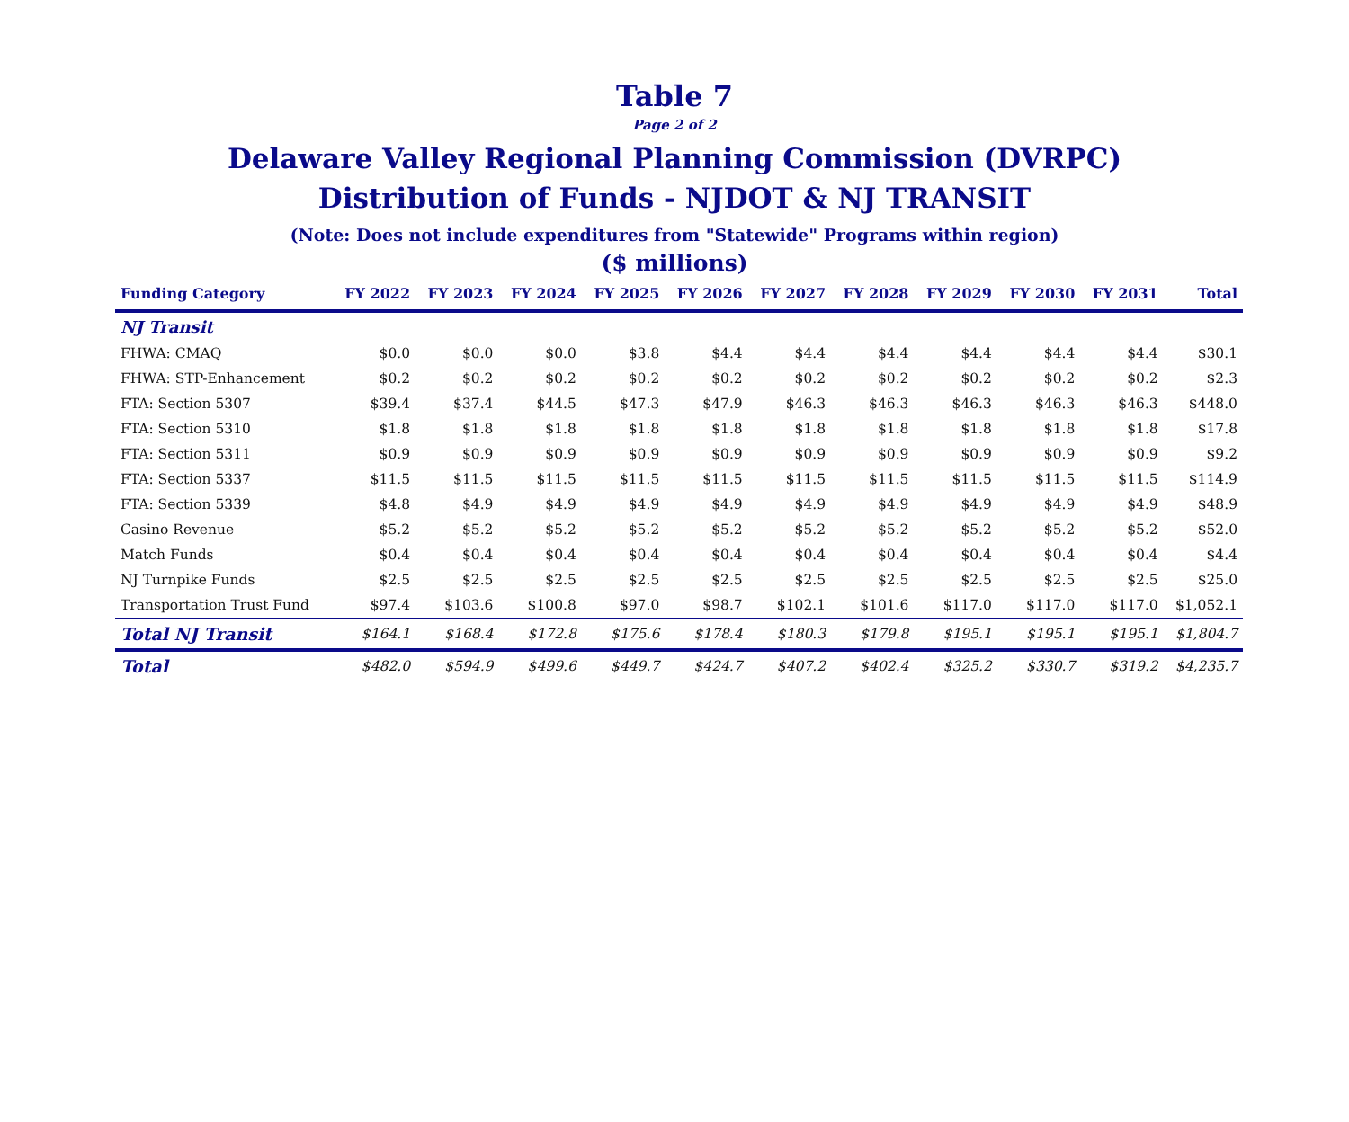Table 7
Page 2 of 2
Delaware Valley Regional Planning Commission (DVRPC)
Distribution of Funds - NJDOT & NJ TRANSIT
(Note: Does not include expenditures from "Statewide" Programs within region)
($ millions)
| Funding Category | FY 2022 | FY 2023 | FY 2024 | FY 2025 | FY 2026 | FY 2027 | FY 2028 | FY 2029 | FY 2030 | FY 2031 | Total |
| --- | --- | --- | --- | --- | --- | --- | --- | --- | --- | --- | --- |
| NJ Transit | | | | | | | | | | | |
| FHWA: CMAQ | $0.0 | $0.0 | $0.0 | $3.8 | $4.4 | $4.4 | $4.4 | $4.4 | $4.4 | $4.4 | $30.1 |
| FHWA: STP-Enhancement | $0.2 | $0.2 | $0.2 | $0.2 | $0.2 | $0.2 | $0.2 | $0.2 | $0.2 | $0.2 | $2.3 |
| FTA: Section 5307 | $39.4 | $37.4 | $44.5 | $47.3 | $47.9 | $46.3 | $46.3 | $46.3 | $46.3 | $46.3 | $448.0 |
| FTA: Section 5310 | $1.8 | $1.8 | $1.8 | $1.8 | $1.8 | $1.8 | $1.8 | $1.8 | $1.8 | $1.8 | $17.8 |
| FTA: Section 5311 | $0.9 | $0.9 | $0.9 | $0.9 | $0.9 | $0.9 | $0.9 | $0.9 | $0.9 | $0.9 | $9.2 |
| FTA: Section 5337 | $11.5 | $11.5 | $11.5 | $11.5 | $11.5 | $11.5 | $11.5 | $11.5 | $11.5 | $11.5 | $114.9 |
| FTA: Section 5339 | $4.8 | $4.9 | $4.9 | $4.9 | $4.9 | $4.9 | $4.9 | $4.9 | $4.9 | $4.9 | $48.9 |
| Casino Revenue | $5.2 | $5.2 | $5.2 | $5.2 | $5.2 | $5.2 | $5.2 | $5.2 | $5.2 | $5.2 | $52.0 |
| Match Funds | $0.4 | $0.4 | $0.4 | $0.4 | $0.4 | $0.4 | $0.4 | $0.4 | $0.4 | $0.4 | $4.4 |
| NJ Turnpike Funds | $2.5 | $2.5 | $2.5 | $2.5 | $2.5 | $2.5 | $2.5 | $2.5 | $2.5 | $2.5 | $25.0 |
| Transportation Trust Fund | $97.4 | $103.6 | $100.8 | $97.0 | $98.7 | $102.1 | $101.6 | $117.0 | $117.0 | $117.0 | $1,052.1 |
| Total NJ Transit | $164.1 | $168.4 | $172.8 | $175.6 | $178.4 | $180.3 | $179.8 | $195.1 | $195.1 | $195.1 | $1,804.7 |
| Total | $482.0 | $594.9 | $499.6 | $449.7 | $424.7 | $407.2 | $402.4 | $325.2 | $330.7 | $319.2 | $4,235.7 |